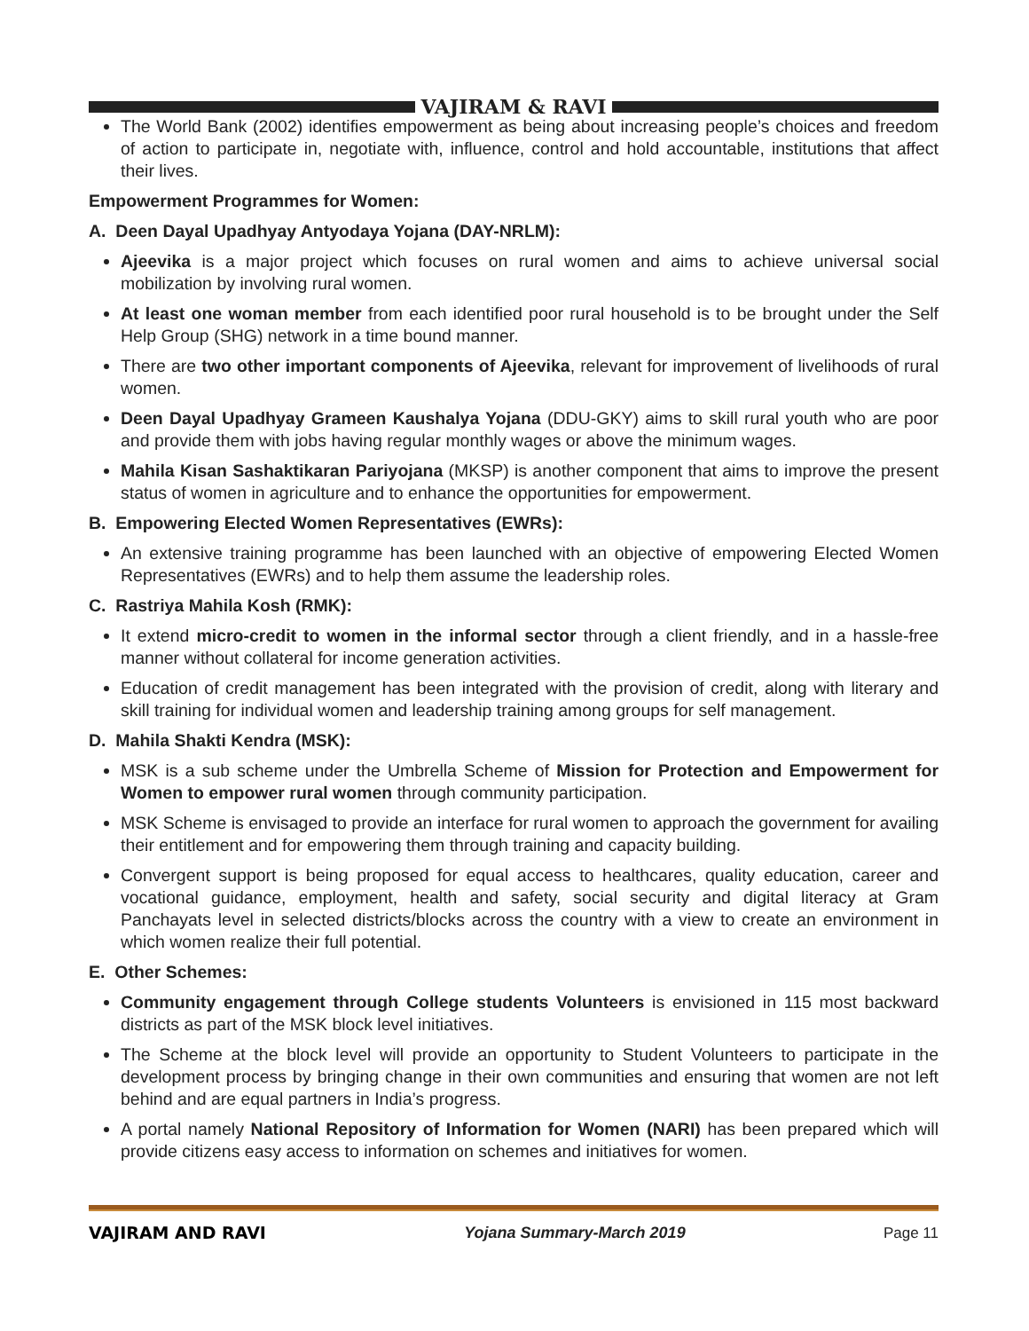VAJIRAM & RAVI
The World Bank (2002) identifies empowerment as being about increasing people’s choices and freedom of action to participate in, negotiate with, influence, control and hold accountable, institutions that affect their lives.
Empowerment Programmes for Women:
A. Deen Dayal Upadhyay Antyodaya Yojana (DAY-NRLM):
Ajeevika is a major project which focuses on rural women and aims to achieve universal social mobilization by involving rural women.
At least one woman member from each identified poor rural household is to be brought under the Self Help Group (SHG) network in a time bound manner.
There are two other important components of Ajeevika, relevant for improvement of livelihoods of rural women.
Deen Dayal Upadhyay Grameen Kaushalya Yojana (DDU-GKY) aims to skill rural youth who are poor and provide them with jobs having regular monthly wages or above the minimum wages.
Mahila Kisan Sashaktikaran Pariyojana (MKSP) is another component that aims to improve the present status of women in agriculture and to enhance the opportunities for empowerment.
B. Empowering Elected Women Representatives (EWRs):
An extensive training programme has been launched with an objective of empowering Elected Women Representatives (EWRs) and to help them assume the leadership roles.
C. Rastriya Mahila Kosh (RMK):
It extend micro-credit to women in the informal sector through a client friendly, and in a hassle-free manner without collateral for income generation activities.
Education of credit management has been integrated with the provision of credit, along with literary and skill training for individual women and leadership training among groups for self management.
D. Mahila Shakti Kendra (MSK):
MSK is a sub scheme under the Umbrella Scheme of Mission for Protection and Empowerment for Women to empower rural women through community participation.
MSK Scheme is envisaged to provide an interface for rural women to approach the government for availing their entitlement and for empowering them through training and capacity building.
Convergent support is being proposed for equal access to healthcares, quality education, career and vocational guidance, employment, health and safety, social security and digital literacy at Gram Panchayats level in selected districts/blocks across the country with a view to create an environment in which women realize their full potential.
E. Other Schemes:
Community engagement through College students Volunteers is envisioned in 115 most backward districts as part of the MSK block level initiatives.
The Scheme at the block level will provide an opportunity to Student Volunteers to participate in the development process by bringing change in their own communities and ensuring that women are not left behind and are equal partners in India’s progress.
A portal namely National Repository of Information for Women (NARI) has been prepared which will provide citizens easy access to information on schemes and initiatives for women.
VAJIRAM AND RAVI Yojana Summary-March 2019 Page 11